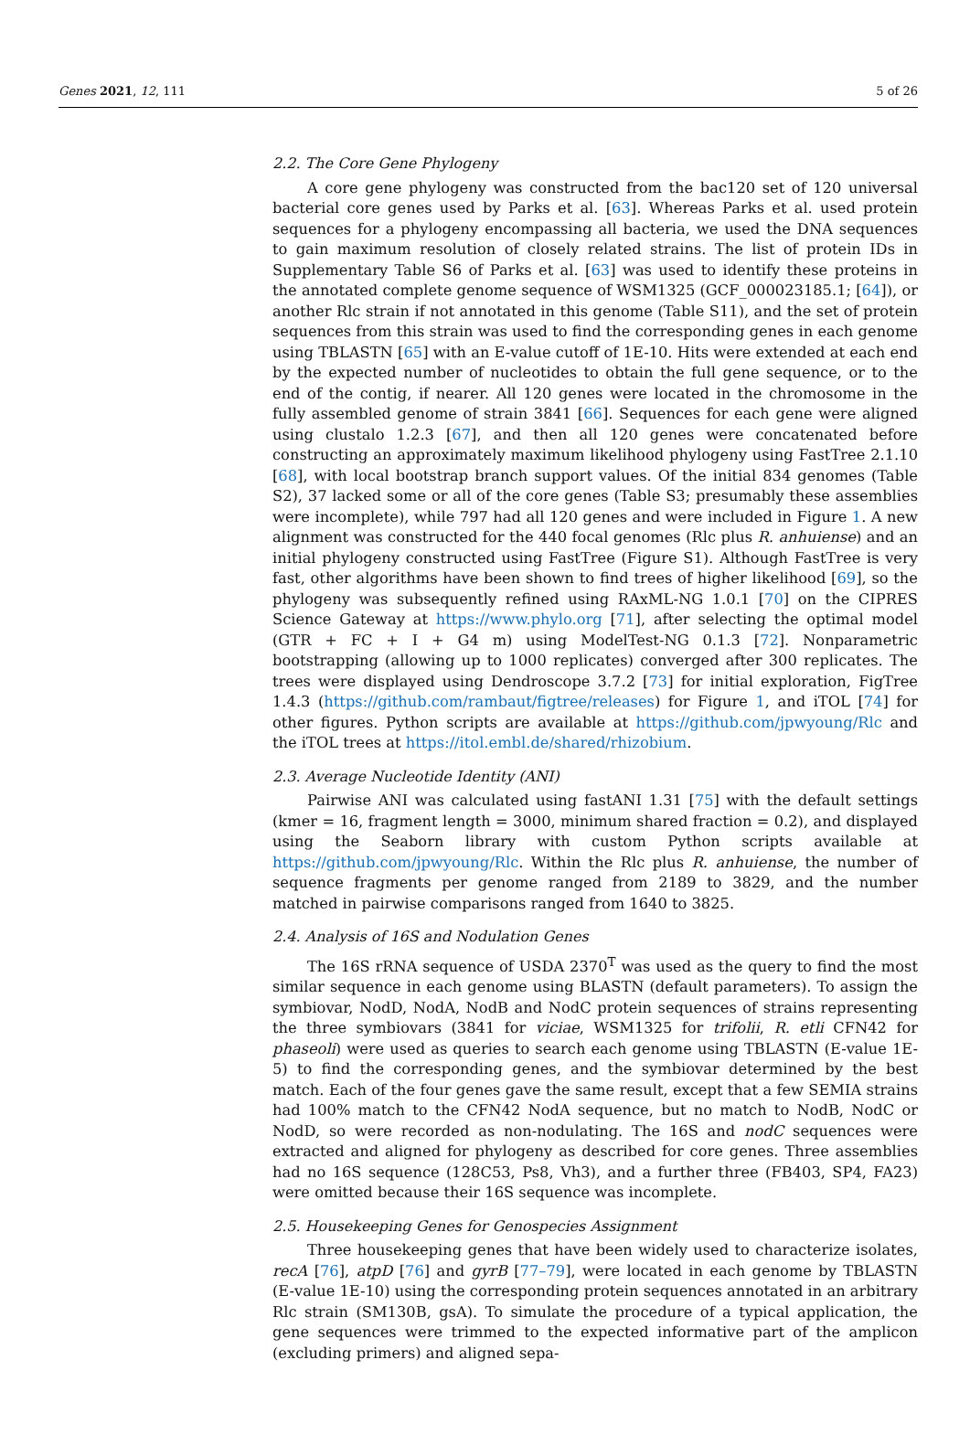Genes 2021, 12, 111 5 of 26
2.2. The Core Gene Phylogeny
A core gene phylogeny was constructed from the bac120 set of 120 universal bacterial core genes used by Parks et al. [63]. Whereas Parks et al. used protein sequences for a phylogeny encompassing all bacteria, we used the DNA sequences to gain maximum resolution of closely related strains. The list of protein IDs in Supplementary Table S6 of Parks et al. [63] was used to identify these proteins in the annotated complete genome sequence of WSM1325 (GCF_000023185.1; [64]), or another Rlc strain if not annotated in this genome (Table S11), and the set of protein sequences from this strain was used to find the corresponding genes in each genome using TBLASTN [65] with an E-value cutoff of 1E-10. Hits were extended at each end by the expected number of nucleotides to obtain the full gene sequence, or to the end of the contig, if nearer. All 120 genes were located in the chromosome in the fully assembled genome of strain 3841 [66]. Sequences for each gene were aligned using clustalo 1.2.3 [67], and then all 120 genes were concatenated before constructing an approximately maximum likelihood phylogeny using FastTree 2.1.10 [68], with local bootstrap branch support values. Of the initial 834 genomes (Table S2), 37 lacked some or all of the core genes (Table S3; presumably these assemblies were incomplete), while 797 had all 120 genes and were included in Figure 1. A new alignment was constructed for the 440 focal genomes (Rlc plus R. anhuiense) and an initial phylogeny constructed using FastTree (Figure S1). Although FastTree is very fast, other algorithms have been shown to find trees of higher likelihood [69], so the phylogeny was subsequently refined using RAxML-NG 1.0.1 [70] on the CIPRES Science Gateway at https://www.phylo.org [71], after selecting the optimal model (GTR + FC + I + G4 m) using ModelTest-NG 0.1.3 [72]. Nonparametric bootstrapping (allowing up to 1000 replicates) converged after 300 replicates. The trees were displayed using Dendroscope 3.7.2 [73] for initial exploration, FigTree 1.4.3 (https://github.com/rambaut/figtree/releases) for Figure 1, and iTOL [74] for other figures. Python scripts are available at https://github.com/jpwyoung/Rlc and the iTOL trees at https://itol.embl.de/shared/rhizobium.
2.3. Average Nucleotide Identity (ANI)
Pairwise ANI was calculated using fastANI 1.31 [75] with the default settings (kmer = 16, fragment length = 3000, minimum shared fraction = 0.2), and displayed using the Seaborn library with custom Python scripts available at https://github.com/jpwyoung/Rlc. Within the Rlc plus R. anhuiense, the number of sequence fragments per genome ranged from 2189 to 3829, and the number matched in pairwise comparisons ranged from 1640 to 3825.
2.4. Analysis of 16S and Nodulation Genes
The 16S rRNA sequence of USDA 2370<sup>T</sup> was used as the query to find the most similar sequence in each genome using BLASTN (default parameters). To assign the symbiovar, NodD, NodA, NodB and NodC protein sequences of strains representing the three symbiovars (3841 for viciae, WSM1325 for trifolii, R. etli CFN42 for phaseoli) were used as queries to search each genome using TBLASTN (E-value 1E-5) to find the corresponding genes, and the symbiovar determined by the best match. Each of the four genes gave the same result, except that a few SEMIA strains had 100% match to the CFN42 NodA sequence, but no match to NodB, NodC or NodD, so were recorded as non-nodulating. The 16S and nodC sequences were extracted and aligned for phylogeny as described for core genes. Three assemblies had no 16S sequence (128C53, Ps8, Vh3), and a further three (FB403, SP4, FA23) were omitted because their 16S sequence was incomplete.
2.5. Housekeeping Genes for Genospecies Assignment
Three housekeeping genes that have been widely used to characterize isolates, recA [76], atpD [76] and gyrB [77–79], were located in each genome by TBLASTN (E-value 1E-10) using the corresponding protein sequences annotated in an arbitrary Rlc strain (SM130B, gsA). To simulate the procedure of a typical application, the gene sequences were trimmed to the expected informative part of the amplicon (excluding primers) and aligned sepa-